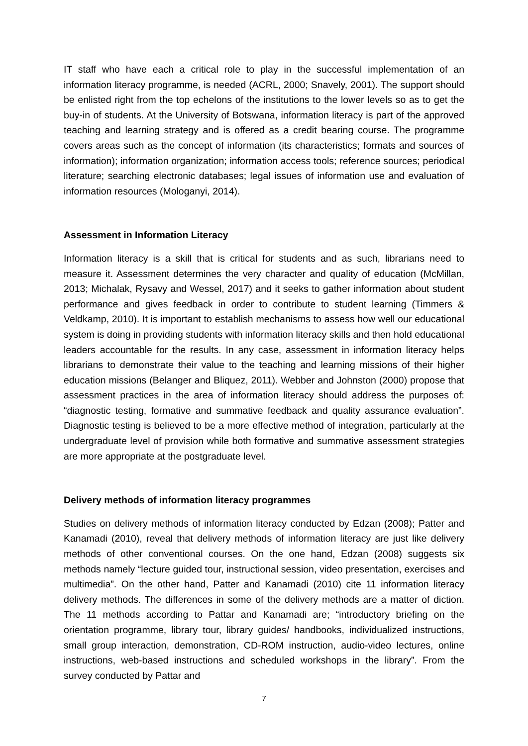IT staff who have each a critical role to play in the successful implementation of an information literacy programme, is needed (ACRL, 2000; Snavely, 2001). The support should be enlisted right from the top echelons of the institutions to the lower levels so as to get the buy-in of students. At the University of Botswana, information literacy is part of the approved teaching and learning strategy and is offered as a credit bearing course. The programme covers areas such as the concept of information (its characteristics; formats and sources of information); information organization; information access tools; reference sources; periodical literature; searching electronic databases; legal issues of information use and evaluation of information resources (Mologanyi, 2014).
Assessment in Information Literacy
Information literacy is a skill that is critical for students and as such, librarians need to measure it. Assessment determines the very character and quality of education (McMillan, 2013; Michalak, Rysavy and Wessel, 2017) and it seeks to gather information about student performance and gives feedback in order to contribute to student learning (Timmers & Veldkamp, 2010). It is important to establish mechanisms to assess how well our educational system is doing in providing students with information literacy skills and then hold educational leaders accountable for the results. In any case, assessment in information literacy helps librarians to demonstrate their value to the teaching and learning missions of their higher education missions (Belanger and Bliquez, 2011). Webber and Johnston (2000) propose that assessment practices in the area of information literacy should address the purposes of: “diagnostic testing, formative and summative feedback and quality assurance evaluation”. Diagnostic testing is believed to be a more effective method of integration, particularly at the undergraduate level of provision while both formative and summative assessment strategies are more appropriate at the postgraduate level.
Delivery methods of information literacy programmes
Studies on delivery methods of information literacy conducted by Edzan (2008); Patter and Kanamadi (2010), reveal that delivery methods of information literacy are just like delivery methods of other conventional courses. On the one hand, Edzan (2008) suggests six methods namely “lecture guided tour, instructional session, video presentation, exercises and multimedia”. On the other hand, Patter and Kanamadi (2010) cite 11 information literacy delivery methods. The differences in some of the delivery methods are a matter of diction. The 11 methods according to Pattar and Kanamadi are; “introductory briefing on the orientation programme, library tour, library guides/ handbooks, individualized instructions, small group interaction, demonstration, CD-ROM instruction, audio-video lectures, online instructions, web-based instructions and scheduled workshops in the library”. From the survey conducted by Pattar and
7